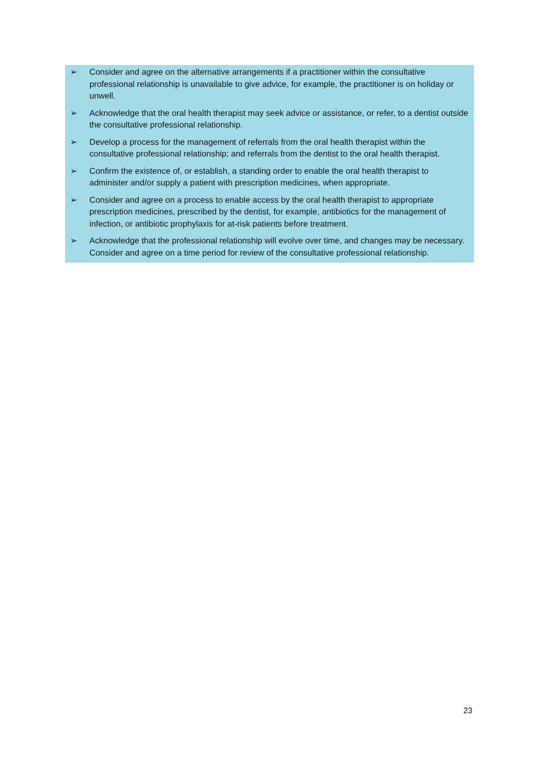➢ Consider and agree on the alternative arrangements if a practitioner within the consultative professional relationship is unavailable to give advice, for example, the practitioner is on holiday or unwell.
➢ Acknowledge that the oral health therapist may seek advice or assistance, or refer, to a dentist outside the consultative professional relationship.
➢ Develop a process for the management of referrals from the oral health therapist within the consultative professional relationship; and referrals from the dentist to the oral health therapist.
➢ Confirm the existence of, or establish, a standing order to enable the oral health therapist to administer and/or supply a patient with prescription medicines, when appropriate.
➢ Consider and agree on a process to enable access by the oral health therapist to appropriate prescription medicines, prescribed by the dentist, for example, antibiotics for the management of infection, or antibiotic prophylaxis for at-risk patients before treatment.
➢ Acknowledge that the professional relationship will evolve over time, and changes may be necessary. Consider and agree on a time period for review of the consultative professional relationship.
23